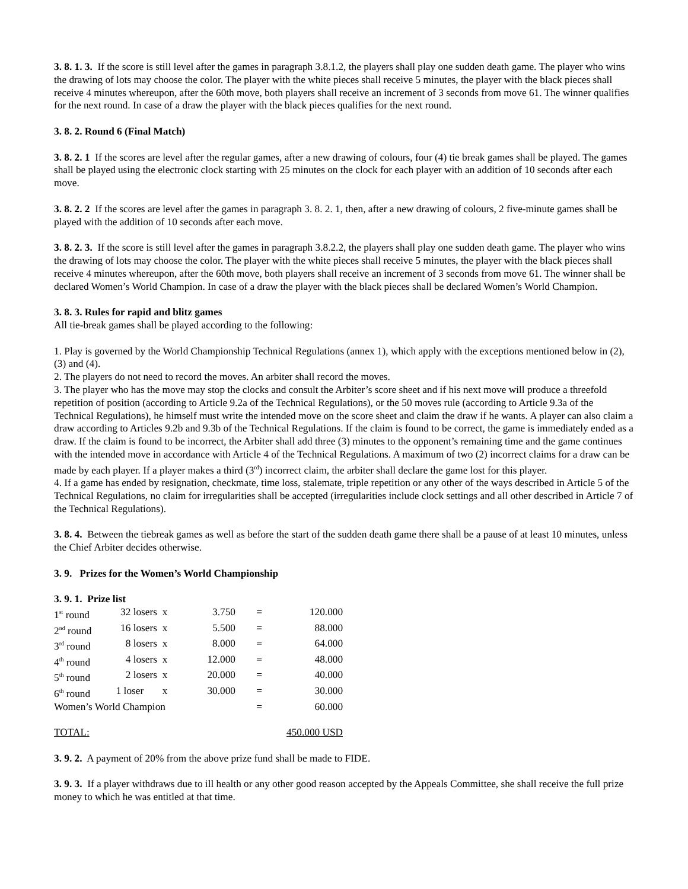3. 8. 1. 3. If the score is still level after the games in paragraph 3.8.1.2, the players shall play one sudden death game. The player who wins the drawing of lots may choose the color. The player with the white pieces shall receive 5 minutes, the player with the black pieces shall receive 4 minutes whereupon, after the 60th move, both players shall receive an increment of 3 seconds from move 61. The winner qualifies for the next round. In case of a draw the player with the black pieces qualifies for the next round.
3. 8. 2. Round 6 (Final Match)
3. 8. 2. 1 If the scores are level after the regular games, after a new drawing of colours, four (4) tie break games shall be played. The games shall be played using the electronic clock starting with 25 minutes on the clock for each player with an addition of 10 seconds after each move.
3. 8. 2. 2 If the scores are level after the games in paragraph 3. 8. 2. 1, then, after a new drawing of colours, 2 five-minute games shall be played with the addition of 10 seconds after each move.
3. 8. 2. 3. If the score is still level after the games in paragraph 3.8.2.2, the players shall play one sudden death game. The player who wins the drawing of lots may choose the color. The player with the white pieces shall receive 5 minutes, the player with the black pieces shall receive 4 minutes whereupon, after the 60th move, both players shall receive an increment of 3 seconds from move 61. The winner shall be declared Women’s World Champion. In case of a draw the player with the black pieces shall be declared Women’s World Champion.
3. 8. 3. Rules for rapid and blitz games
All tie-break games shall be played according to the following:
1. Play is governed by the World Championship Technical Regulations (annex 1), which apply with the exceptions mentioned below in (2), (3) and (4).
2. The players do not need to record the moves. An arbiter shall record the moves.
3. The player who has the move may stop the clocks and consult the Arbiter’s score sheet and if his next move will produce a threefold repetition of position (according to Article 9.2a of the Technical Regulations), or the 50 moves rule (according to Article 9.3a of the Technical Regulations), he himself must write the intended move on the score sheet and claim the draw if he wants. A player can also claim a draw according to Articles 9.2b and 9.3b of the Technical Regulations. If the claim is found to be correct, the game is immediately ended as a draw. If the claim is found to be incorrect, the Arbiter shall add three (3) minutes to the opponent’s remaining time and the game continues with the intended move in accordance with Article 4 of the Technical Regulations. A maximum of two (2) incorrect claims for a draw can be made by each player. If a player makes a third (3<sup>rd</sup>) incorrect claim, the arbiter shall declare the game lost for this player.
4. If a game has ended by resignation, checkmate, time loss, stalemate, triple repetition or any other of the ways described in Article 5 of the Technical Regulations, no claim for irregularities shall be accepted (irregularities include clock settings and all other described in Article 7 of the Technical Regulations).
3. 8. 4. Between the tiebreak games as well as before the start of the sudden death game there shall be a pause of at least 10 minutes, unless the Chief Arbiter decides otherwise.
3. 9. Prizes for the Women’s World Championship
3. 9. 1. Prize list
| 1<sup>st</sup> round | 32 losers | x | 3.750 | = | 120.000 |
| 2<sup>nd</sup> round | 16 losers | x | 5.500 | = | 88.000 |
| 3<sup>rd</sup> round | 8 losers | x | 8.000 | = | 64.000 |
| 4<sup>th</sup> round | 4 losers | x | 12.000 | = | 48.000 |
| 5<sup>th</sup> round | 2 losers | x | 20.000 | = | 40.000 |
| 6<sup>th</sup> round | 1 loser | x | 30.000 | = | 30.000 |
| Women’s World Champion | | | | = | 60.000 |
| TOTAL: | | | | | 450.000 USD |
3. 9. 2. A payment of 20% from the above prize fund shall be made to FIDE.
3. 9. 3. If a player withdraws due to ill health or any other good reason accepted by the Appeals Committee, she shall receive the full prize money to which he was entitled at that time.